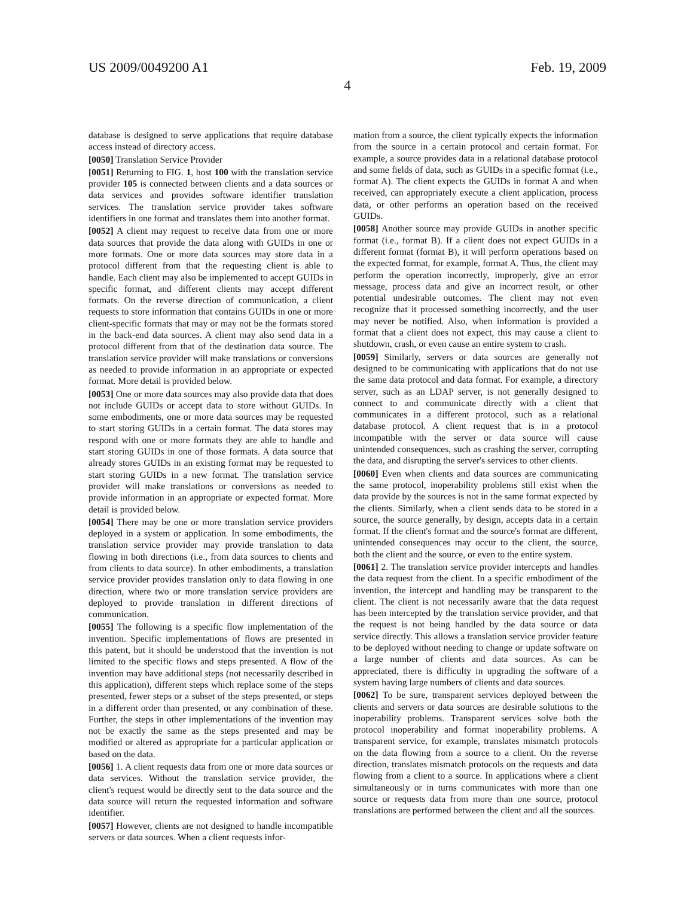US 2009/0049200 A1 Feb. 19, 2009
4
database is designed to serve applications that require database access instead of directory access.
[0050] Translation Service Provider
[0051] Returning to FIG. 1, host 100 with the translation service provider 105 is connected between clients and a data sources or data services and provides software identifier translation services. The translation service provider takes software identifiers in one format and translates them into another format.
[0052] A client may request to receive data from one or more data sources that provide the data along with GUIDs in one or more formats. One or more data sources may store data in a protocol different from that the requesting client is able to handle. Each client may also be implemented to accept GUIDs in specific format, and different clients may accept different formats. On the reverse direction of communication, a client requests to store information that contains GUIDs in one or more client-specific formats that may or may not be the formats stored in the back-end data sources. A client may also send data in a protocol different from that of the destination data source. The translation service provider will make translations or conversions as needed to provide information in an appropriate or expected format. More detail is provided below.
[0053] One or more data sources may also provide data that does not include GUIDs or accept data to store without GUIDs. In some embodiments, one or more data sources may be requested to start storing GUIDs in a certain format. The data stores may respond with one or more formats they are able to handle and start storing GUIDs in one of those formats. A data source that already stores GUIDs in an existing format may be requested to start storing GUIDs in a new format. The translation service provider will make translations or conversions as needed to provide information in an appropriate or expected format. More detail is provided below.
[0054] There may be one or more translation service providers deployed in a system or application. In some embodiments, the translation service provider may provide translation to data flowing in both directions (i.e., from data sources to clients and from clients to data source). In other embodiments, a translation service provider provides translation only to data flowing in one direction, where two or more translation service providers are deployed to provide translation in different directions of communication.
[0055] The following is a specific flow implementation of the invention. Specific implementations of flows are presented in this patent, but it should be understood that the invention is not limited to the specific flows and steps presented. A flow of the invention may have additional steps (not necessarily described in this application), different steps which replace some of the steps presented, fewer steps or a subset of the steps presented, or steps in a different order than presented, or any combination of these. Further, the steps in other implementations of the invention may not be exactly the same as the steps presented and may be modified or altered as appropriate for a particular application or based on the data.
[0056] 1. A client requests data from one or more data sources or data services. Without the translation service provider, the client's request would be directly sent to the data source and the data source will return the requested information and software identifier.
[0057] However, clients are not designed to handle incompatible servers or data sources. When a client requests infor-
mation from a source, the client typically expects the information from the source in a certain protocol and certain format. For example, a source provides data in a relational database protocol and some fields of data, such as GUIDs in a specific format (i.e., format A). The client expects the GUIDs in format A and when received, can appropriately execute a client application, process data, or other performs an operation based on the received GUIDs.
[0058] Another source may provide GUIDs in another specific format (i.e., format B). If a client does not expect GUIDs in a different format (format B), it will perform operations based on the expected format, for example, format A. Thus, the client may perform the operation incorrectly, improperly, give an error message, process data and give an incorrect result, or other potential undesirable outcomes. The client may not even recognize that it processed something incorrectly, and the user may never be notified. Also, when information is provided a format that a client does not expect, this may cause a client to shutdown, crash, or even cause an entire system to crash.
[0059] Similarly, servers or data sources are generally not designed to be communicating with applications that do not use the same data protocol and data format. For example, a directory server, such as an LDAP server, is not generally designed to connect to and communicate directly with a client that communicates in a different protocol, such as a relational database protocol. A client request that is in a protocol incompatible with the server or data source will cause unintended consequences, such as crashing the server, corrupting the data, and disrupting the server's services to other clients.
[0060] Even when clients and data sources are communicating the same protocol, inoperability problems still exist when the data provide by the sources is not in the same format expected by the clients. Similarly, when a client sends data to be stored in a source, the source generally, by design, accepts data in a certain format. If the client's format and the source's format are different, unintended consequences may occur to the client, the source, both the client and the source, or even to the entire system.
[0061] 2. The translation service provider intercepts and handles the data request from the client. In a specific embodiment of the invention, the intercept and handling may be transparent to the client. The client is not necessarily aware that the data request has been intercepted by the translation service provider, and that the request is not being handled by the data source or data service directly. This allows a translation service provider feature to be deployed without needing to change or update software on a large number of clients and data sources. As can be appreciated, there is difficulty in upgrading the software of a system having large numbers of clients and data sources.
[0062] To be sure, transparent services deployed between the clients and servers or data sources are desirable solutions to the inoperability problems. Transparent services solve both the protocol inoperability and format inoperability problems. A transparent service, for example, translates mismatch protocols on the data flowing from a source to a client. On the reverse direction, translates mismatch protocols on the requests and data flowing from a client to a source. In applications where a client simultaneously or in turns communicates with more than one source or requests data from more than one source, protocol translations are performed between the client and all the sources.